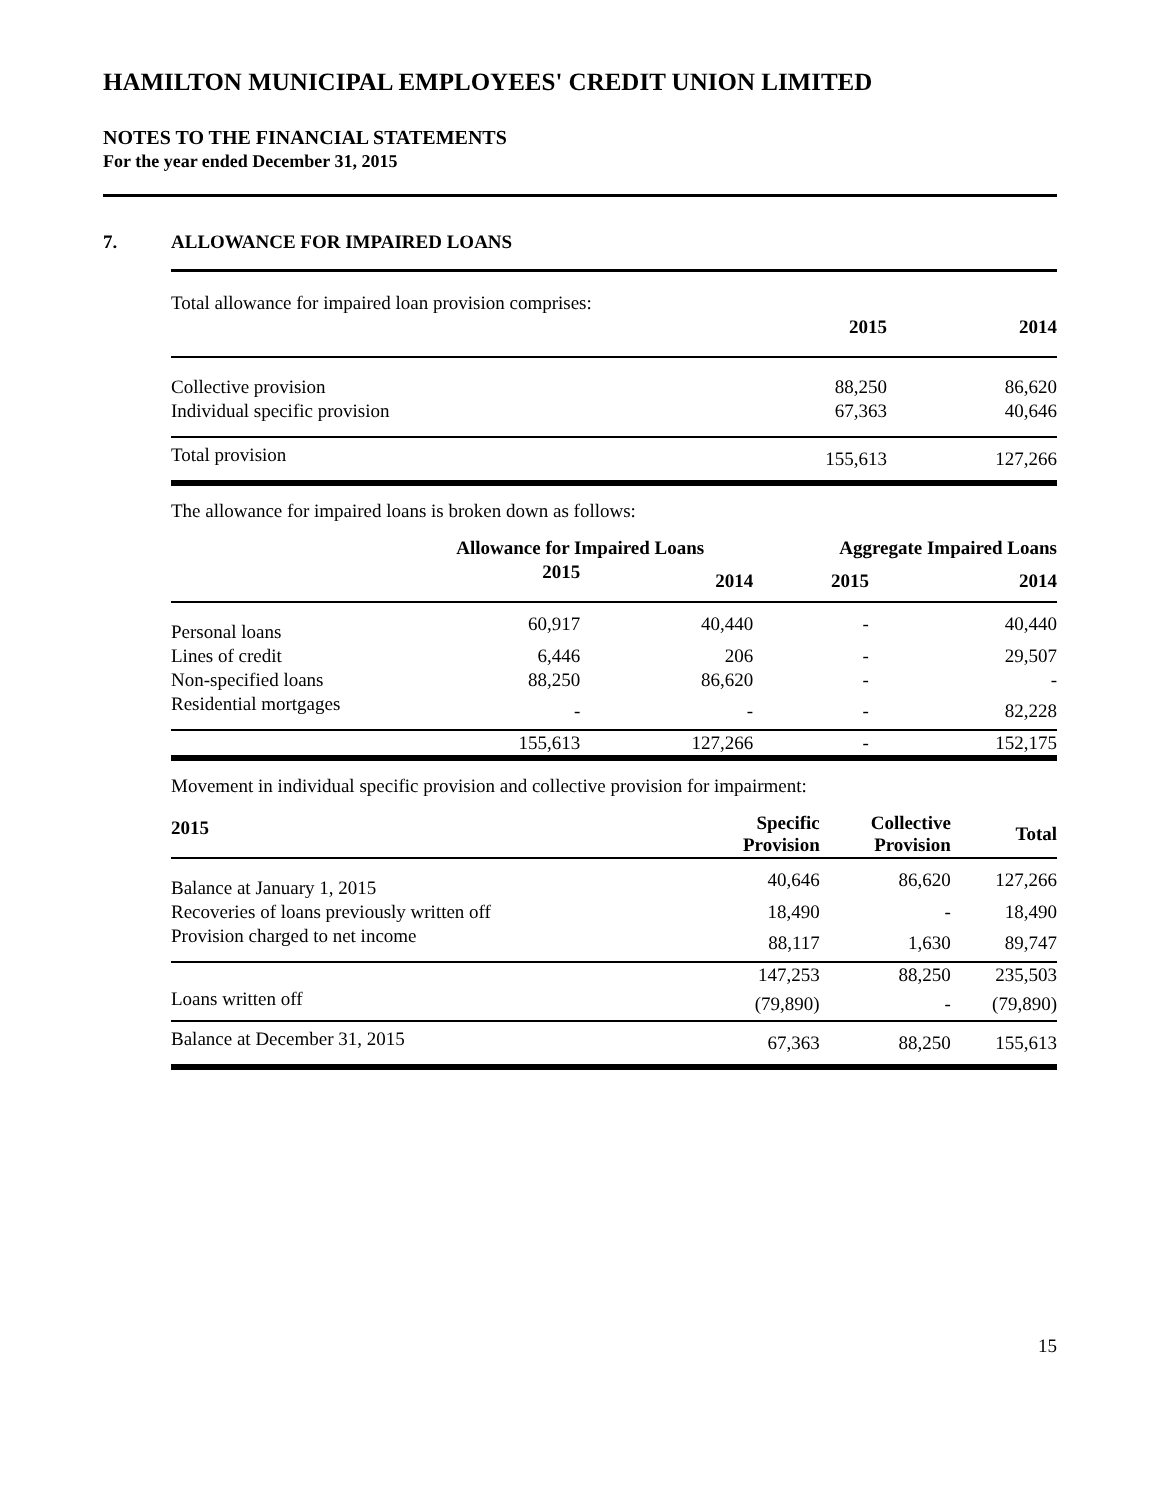HAMILTON MUNICIPAL EMPLOYEES' CREDIT UNION LIMITED
NOTES TO THE FINANCIAL STATEMENTS
For the year ended December 31, 2015
7. ALLOWANCE FOR IMPAIRED LOANS
| Total allowance for impaired loan provision comprises: | | |
| | 2015 | 2014 |
| Collective provision | 88,250 | 86,620 |
| Individual specific provision | 67,363 | 40,646 |
| Total provision | 155,613 | 127,266 |
The allowance for impaired loans is broken down as follows:
| | Allowance for Impaired Loans | | Aggregate Impaired Loans | |
| --- | --- | --- | --- | --- |
| | 2015 | 2014 | 2015 | 2014 |
| Personal loans | 60,917 | 40,440 | - | 40,440 |
| Lines of credit | 6,446 | 206 | - | 29,507 |
| Non-specified loans | 88,250 | 86,620 | - | - |
| Residential mortgages | - | - | - | 82,228 |
| | 155,613 | 127,266 | - | 152,175 |
Movement in individual specific provision and collective provision for impairment:
| 2015 | Specific Provision | Collective Provision | Total |
| --- | --- | --- | --- |
| Balance at January 1, 2015 | 40,646 | 86,620 | 127,266 |
| Recoveries of loans previously written off | 18,490 | - | 18,490 |
| Provision charged to net income | 88,117 | 1,630 | 89,747 |
| | 147,253 | 88,250 | 235,503 |
| Loans written off | (79,890) | - | (79,890) |
| Balance at December 31, 2015 | 67,363 | 88,250 | 155,613 |
15